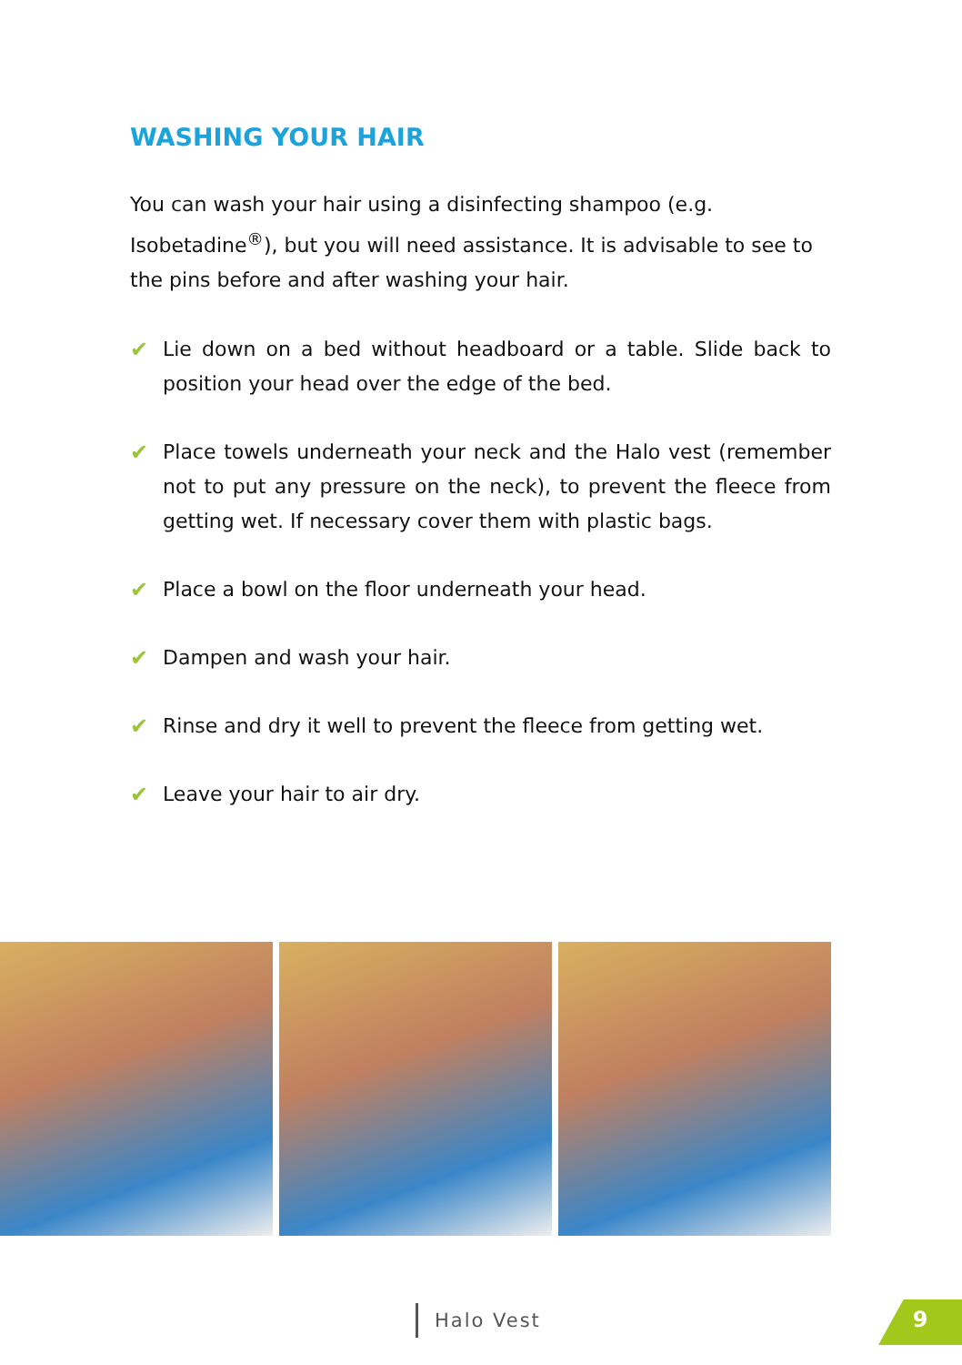WASHING YOUR HAIR
You can wash your hair using a disinfecting shampoo (e.g. Isobetadine<sup>®</sup>), but you will need assistance. It is advisable to see to the pins before and after washing your hair.
✔ Lie down on a bed without headboard or a table. Slide back to position your head over the edge of the bed.
✔ Place towels underneath your neck and the Halo vest (remember not to put any pressure on the neck), to prevent the fleece from getting wet. If necessary cover them with plastic bags.
✔ Place a bowl on the floor underneath your head.
✔ Dampen and wash your hair.
✔ Rinse and dry it well to prevent the fleece from getting wet.
✔ Leave your hair to air dry.
Halo Vest 9